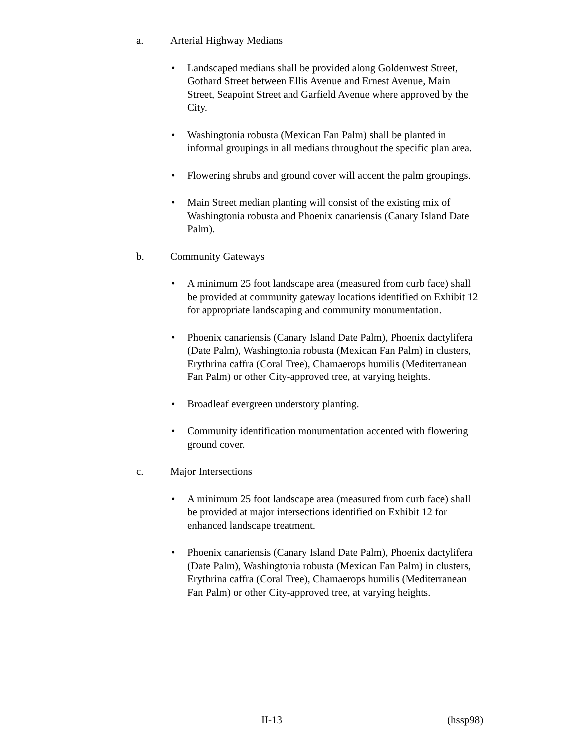a. Arterial Highway Medians
Landscaped medians shall be provided along Goldenwest Street, Gothard Street between Ellis Avenue and Ernest Avenue, Main Street, Seapoint Street and Garfield Avenue where approved by the City.
Washingtonia robusta (Mexican Fan Palm) shall be planted in informal groupings in all medians throughout the specific plan area.
Flowering shrubs and ground cover will accent the palm groupings.
Main Street median planting will consist of the existing mix of Washingtonia robusta and Phoenix canariensis (Canary Island Date Palm).
b. Community Gateways
A minimum 25 foot landscape area (measured from curb face) shall be provided at community gateway locations identified on Exhibit 12 for appropriate landscaping and community monumentation.
Phoenix canariensis (Canary Island Date Palm), Phoenix dactylifera (Date Palm), Washingtonia robusta (Mexican Fan Palm) in clusters, Erythrina caffra (Coral Tree), Chamaerops humilis (Mediterranean Fan Palm) or other City-approved tree, at varying heights.
Broadleaf evergreen understory planting.
Community identification monumentation accented with flowering ground cover.
c. Major Intersections
A minimum 25 foot landscape area (measured from curb face) shall be provided at major intersections identified on Exhibit 12 for enhanced landscape treatment.
Phoenix canariensis (Canary Island Date Palm), Phoenix dactylifera (Date Palm), Washingtonia robusta (Mexican Fan Palm) in clusters, Erythrina caffra (Coral Tree), Chamaerops humilis (Mediterranean Fan Palm) or other City-approved tree, at varying heights.
II-13 (hssp98)